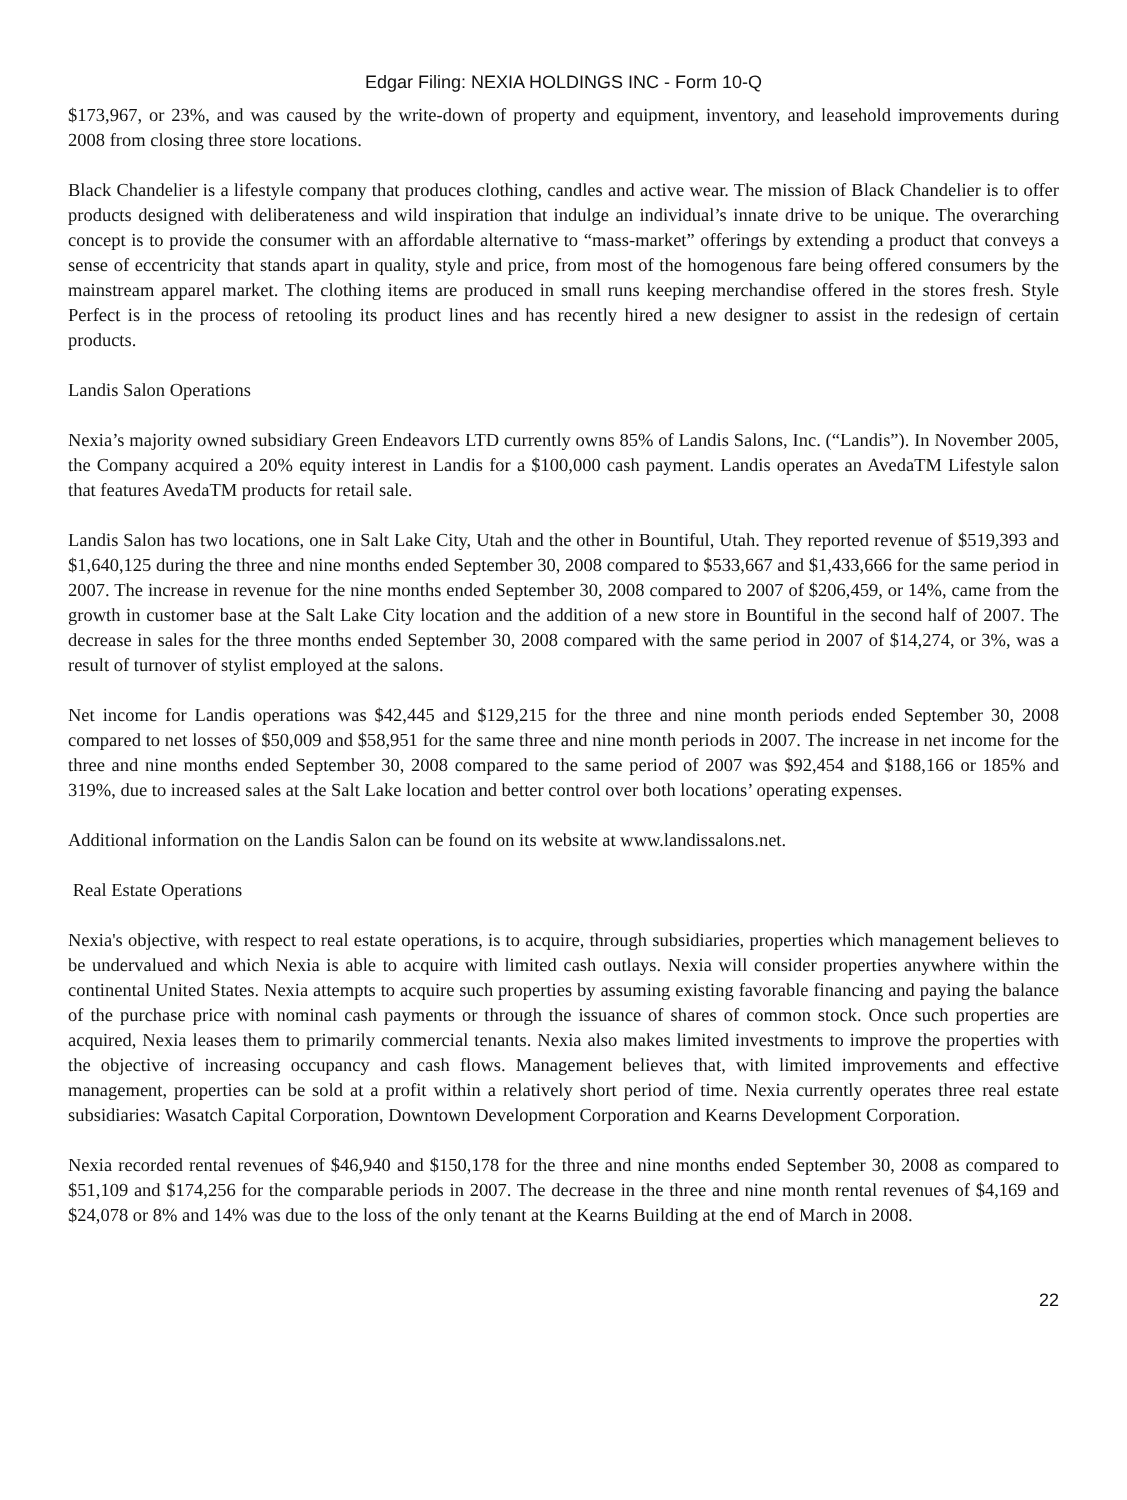Edgar Filing: NEXIA HOLDINGS INC - Form 10-Q
$173,967, or 23%, and was caused by the write-down of property and equipment, inventory, and leasehold improvements during 2008 from closing three store locations.
Black Chandelier is a lifestyle company that produces clothing, candles and active wear. The mission of Black Chandelier is to offer products designed with deliberateness and wild inspiration that indulge an individual’s innate drive to be unique. The overarching concept is to provide the consumer with an affordable alternative to “mass-market” offerings by extending a product that conveys a sense of eccentricity that stands apart in quality, style and price, from most of the homogenous fare being offered consumers by the mainstream apparel market. The clothing items are produced in small runs keeping merchandise offered in the stores fresh. Style Perfect is in the process of retooling its product lines and has recently hired a new designer to assist in the redesign of certain products.
Landis Salon Operations
Nexia’s majority owned subsidiary Green Endeavors LTD currently owns 85% of Landis Salons, Inc. (“Landis”). In November 2005, the Company acquired a 20% equity interest in Landis for a $100,000 cash payment. Landis operates an AvedaTM Lifestyle salon that features AvedaTM products for retail sale.
Landis Salon has two locations, one in Salt Lake City, Utah and the other in Bountiful, Utah. They reported revenue of $519,393 and $1,640,125 during the three and nine months ended September 30, 2008 compared to $533,667 and $1,433,666 for the same period in 2007. The increase in revenue for the nine months ended September 30, 2008 compared to 2007 of $206,459, or 14%, came from the growth in customer base at the Salt Lake City location and the addition of a new store in Bountiful in the second half of 2007. The decrease in sales for the three months ended September 30, 2008 compared with the same period in 2007 of $14,274, or 3%, was a result of turnover of stylist employed at the salons.
Net income for Landis operations was $42,445 and $129,215 for the three and nine month periods ended September 30, 2008 compared to net losses of $50,009 and $58,951 for the same three and nine month periods in 2007. The increase in net income for the three and nine months ended September 30, 2008 compared to the same period of 2007 was $92,454 and $188,166 or 185% and 319%, due to increased sales at the Salt Lake location and better control over both locations’ operating expenses.
Additional information on the Landis Salon can be found on its website at www.landissalons.net.
Real Estate Operations
Nexia's objective, with respect to real estate operations, is to acquire, through subsidiaries, properties which management believes to be undervalued and which Nexia is able to acquire with limited cash outlays. Nexia will consider properties anywhere within the continental United States. Nexia attempts to acquire such properties by assuming existing favorable financing and paying the balance of the purchase price with nominal cash payments or through the issuance of shares of common stock. Once such properties are acquired, Nexia leases them to primarily commercial tenants. Nexia also makes limited investments to improve the properties with the objective of increasing occupancy and cash flows. Management believes that, with limited improvements and effective management, properties can be sold at a profit within a relatively short period of time. Nexia currently operates three real estate subsidiaries: Wasatch Capital Corporation, Downtown Development Corporation and Kearns Development Corporation.
Nexia recorded rental revenues of $46,940 and $150,178 for the three and nine months ended September 30, 2008 as compared to $51,109 and $174,256 for the comparable periods in 2007. The decrease in the three and nine month rental revenues of $4,169 and $24,078 or 8% and 14% was due to the loss of the only tenant at the Kearns Building at the end of March in 2008.
22